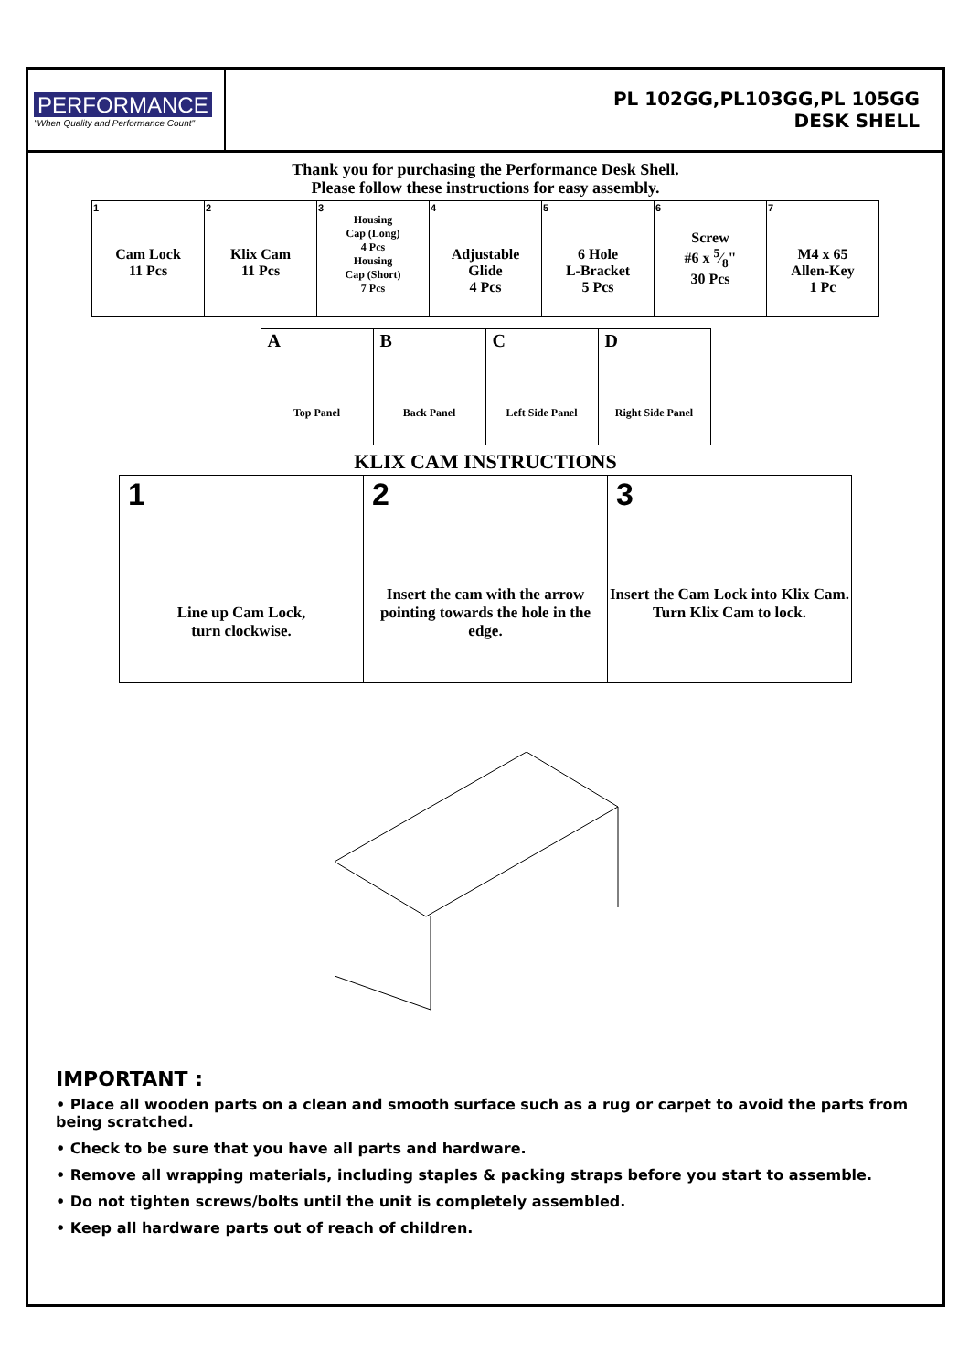PERFORMANCE
"When Quality and Performance Count"
PL 102GG,PL103GG,PL 105GG
DESK SHELL
Thank you for purchasing the Performance Desk Shell.
Please follow these instructions for easy assembly.
| 1 Cam Lock 11 Pcs | 2 Klix Cam 11 Pcs | 3 Housing Cap (Long) 4 Pcs Housing Cap (Short) 7 Pcs | 4 Adjustable Glide 4 Pcs | 5 6 Hole L-Bracket 5 Pcs | 6 Screw #6 x 5⁄8" 30 Pcs | 7 M4 x 65 Allen-Key 1 Pc |
| A Top Panel | B Back Panel | C Left Side Panel | D Right Side Panel |
KLIX CAM INSTRUCTIONS
| 1 Line up Cam Lock, turn clockwise. | 2 Insert the cam with the arrow pointing towards the hole in the edge. | 3 Insert the Cam Lock into Klix Cam. Turn Klix Cam to lock. |
IMPORTANT :
• Place all wooden parts on a clean and smooth surface such as a rug or carpet to avoid the parts from being scratched.
• Check to be sure that you have all parts and hardware.
• Remove all wrapping materials, including staples & packing straps before you start to assemble.
• Do not tighten screws/bolts until the unit is completely assembled.
• Keep all hardware parts out of reach of children.